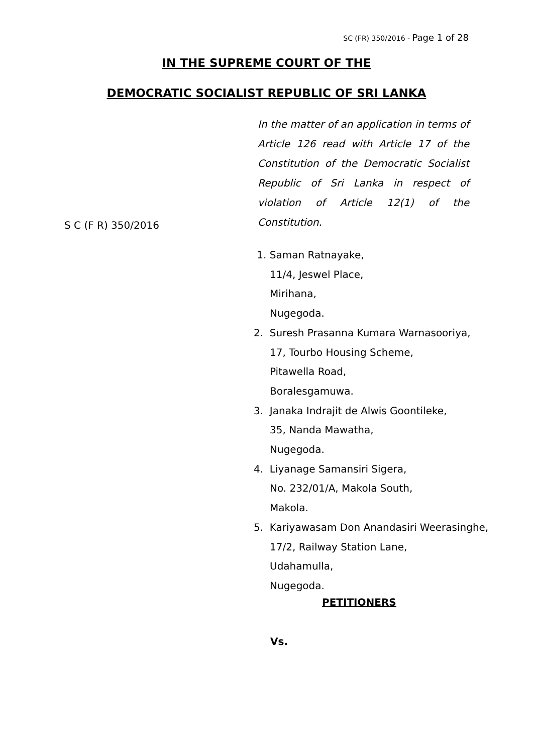SC (FR) 350/2016 - Page 1 of 28
IN THE SUPREME COURT OF THE
DEMOCRATIC SOCIALIST REPUBLIC OF SRI LANKA
In the matter of an application in terms of Article 126 read with Article 17 of the Constitution of the Democratic Socialist Republic of Sri Lanka in respect of violation of Article 12(1) of the Constitution.
S C (F R) 350/2016
1. Saman Ratnayake,
11/4, Jeswel Place,
Mirihana,
Nugegoda.
2. Suresh Prasanna Kumara Warnasooriya,
17, Tourbo Housing Scheme,
Pitawella Road,
Boralesgamuwa.
3. Janaka Indrajit de Alwis Goontileke,
35, Nanda Mawatha,
Nugegoda.
4. Liyanage Samansiri Sigera,
No. 232/01/A, Makola South,
Makola.
5. Kariyawasam Don Anandasiri Weerasinghe,
17/2, Railway Station Lane,
Udahamulla,
Nugegoda.
PETITIONERS
Vs.